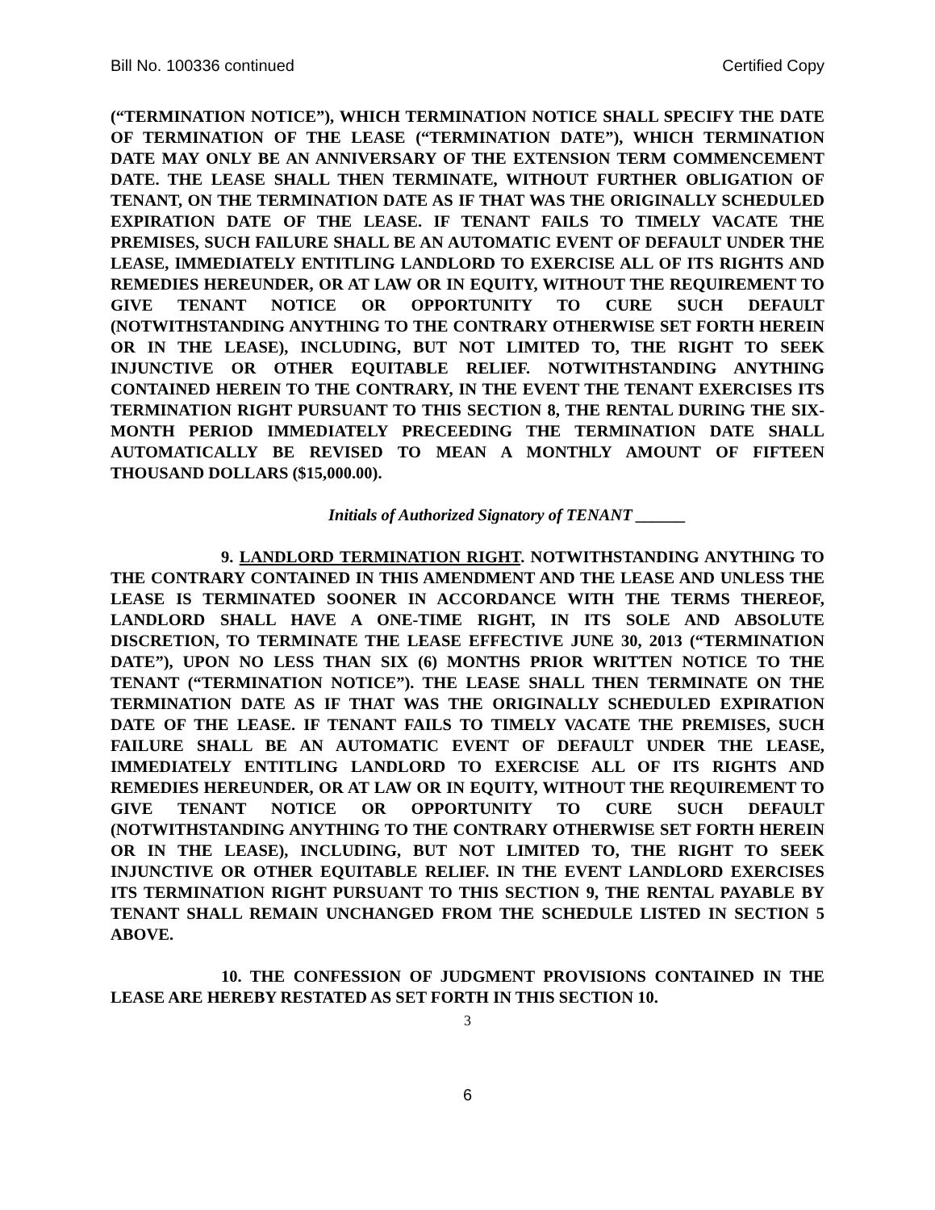Bill No. 100336 continued Certified Copy
(“TERMINATION NOTICE”), WHICH TERMINATION NOTICE SHALL SPECIFY THE DATE OF TERMINATION OF THE LEASE (“TERMINATION DATE”), WHICH TERMINATION DATE MAY ONLY BE AN ANNIVERSARY OF THE EXTENSION TERM COMMENCEMENT DATE. THE LEASE SHALL THEN TERMINATE, WITHOUT FURTHER OBLIGATION OF TENANT, ON THE TERMINATION DATE AS IF THAT WAS THE ORIGINALLY SCHEDULED EXPIRATION DATE OF THE LEASE. IF TENANT FAILS TO TIMELY VACATE THE PREMISES, SUCH FAILURE SHALL BE AN AUTOMATIC EVENT OF DEFAULT UNDER THE LEASE, IMMEDIATELY ENTITLING LANDLORD TO EXERCISE ALL OF ITS RIGHTS AND REMEDIES HEREUNDER, OR AT LAW OR IN EQUITY, WITHOUT THE REQUIREMENT TO GIVE TENANT NOTICE OR OPPORTUNITY TO CURE SUCH DEFAULT (NOTWITHSTANDING ANYTHING TO THE CONTRARY OTHERWISE SET FORTH HEREIN OR IN THE LEASE), INCLUDING, BUT NOT LIMITED TO, THE RIGHT TO SEEK INJUNCTIVE OR OTHER EQUITABLE RELIEF. NOTWITHSTANDING ANYTHING CONTAINED HEREIN TO THE CONTRARY, IN THE EVENT THE TENANT EXERCISES ITS TERMINATION RIGHT PURSUANT TO THIS SECTION 8, THE RENTAL DURING THE SIX-MONTH PERIOD IMMEDIATELY PRECEEDING THE TERMINATION DATE SHALL AUTOMATICALLY BE REVISED TO MEAN A MONTHLY AMOUNT OF FIFTEEN THOUSAND DOLLARS ($15,000.00).
Initials of Authorized Signatory of TENANT ______
9. LANDLORD TERMINATION RIGHT. NOTWITHSTANDING ANYTHING TO THE CONTRARY CONTAINED IN THIS AMENDMENT AND THE LEASE AND UNLESS THE LEASE IS TERMINATED SOONER IN ACCORDANCE WITH THE TERMS THEREOF, LANDLORD SHALL HAVE A ONE-TIME RIGHT, IN ITS SOLE AND ABSOLUTE DISCRETION, TO TERMINATE THE LEASE EFFECTIVE JUNE 30, 2013 (“TERMINATION DATE”), UPON NO LESS THAN SIX (6) MONTHS PRIOR WRITTEN NOTICE TO THE TENANT (“TERMINATION NOTICE”). THE LEASE SHALL THEN TERMINATE ON THE TERMINATION DATE AS IF THAT WAS THE ORIGINALLY SCHEDULED EXPIRATION DATE OF THE LEASE. IF TENANT FAILS TO TIMELY VACATE THE PREMISES, SUCH FAILURE SHALL BE AN AUTOMATIC EVENT OF DEFAULT UNDER THE LEASE, IMMEDIATELY ENTITLING LANDLORD TO EXERCISE ALL OF ITS RIGHTS AND REMEDIES HEREUNDER, OR AT LAW OR IN EQUITY, WITHOUT THE REQUIREMENT TO GIVE TENANT NOTICE OR OPPORTUNITY TO CURE SUCH DEFAULT (NOTWITHSTANDING ANYTHING TO THE CONTRARY OTHERWISE SET FORTH HEREIN OR IN THE LEASE), INCLUDING, BUT NOT LIMITED TO, THE RIGHT TO SEEK INJUNCTIVE OR OTHER EQUITABLE RELIEF. IN THE EVENT LANDLORD EXERCISES ITS TERMINATION RIGHT PURSUANT TO THIS SECTION 9, THE RENTAL PAYABLE BY TENANT SHALL REMAIN UNCHANGED FROM THE SCHEDULE LISTED IN SECTION 5 ABOVE.
10. THE CONFESSION OF JUDGMENT PROVISIONS CONTAINED IN THE LEASE ARE HEREBY RESTATED AS SET FORTH IN THIS SECTION 10.
3
6